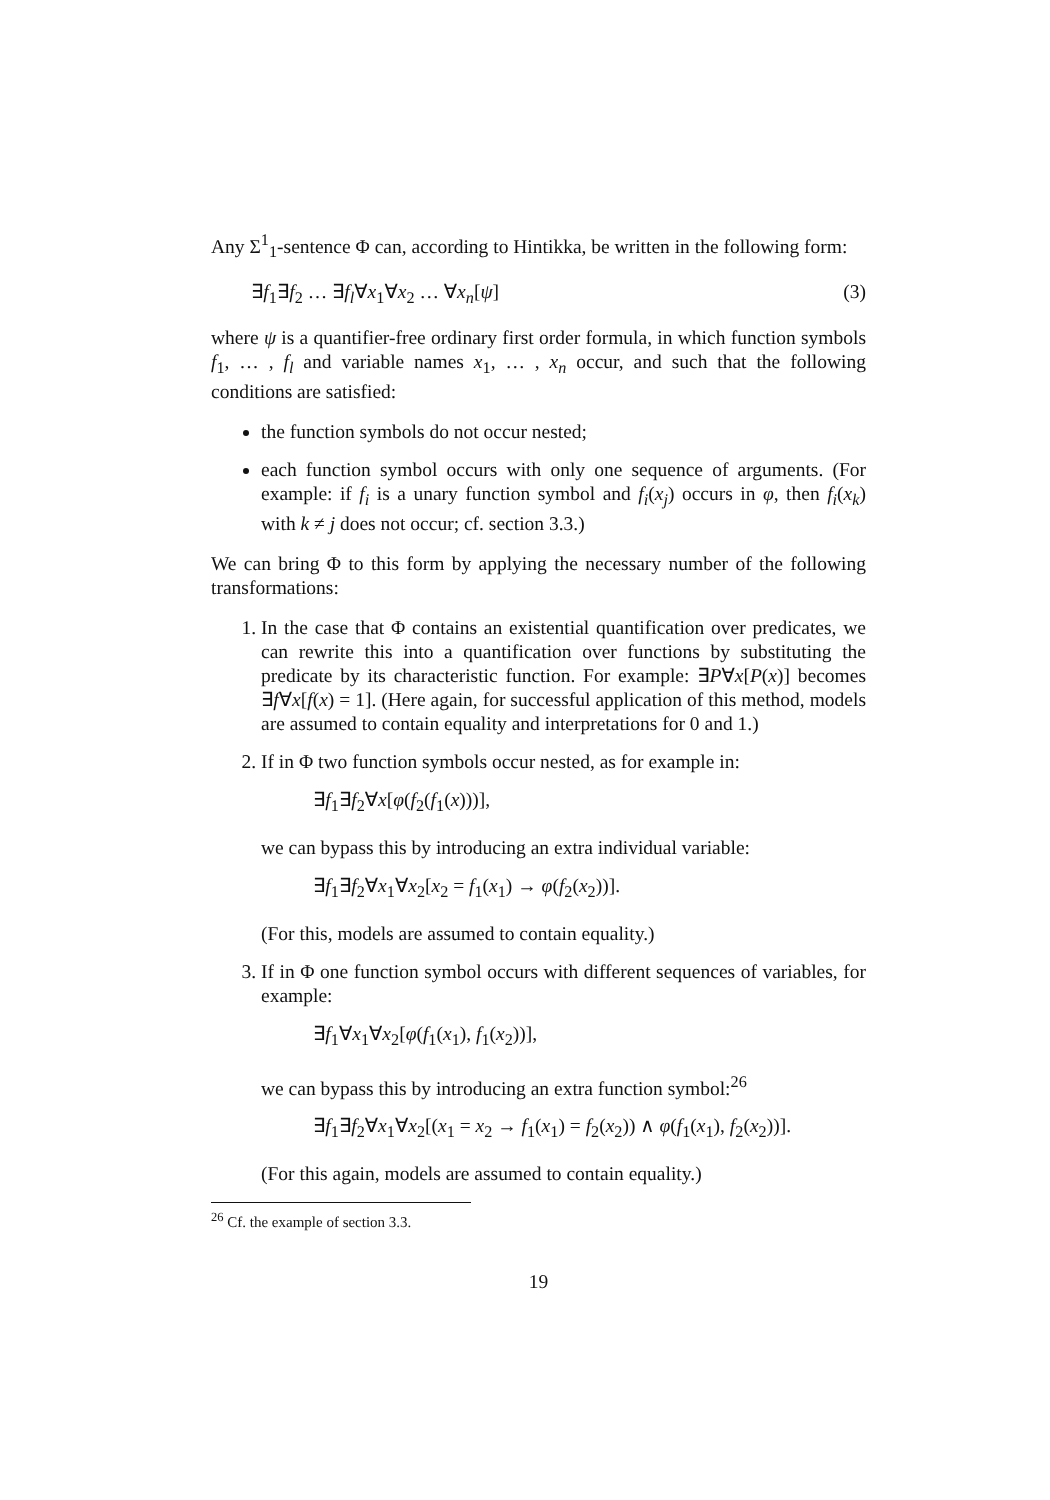Any Σ<sup>1</sup><sub>1</sub>-sentence Φ can, according to Hintikka, be written in the following form:
∃f<sub>1</sub>∃f<sub>2</sub> … ∃f<sub>l</sub>∀x<sub>1</sub>∀x<sub>2</sub> … ∀x<sub>n</sub>[ψ] (3)
where ψ is a quantifier-free ordinary first order formula, in which function symbols f<sub>1</sub>, … , f<sub>l</sub> and variable names x<sub>1</sub>, … , x<sub>n</sub> occur, and such that the following conditions are satisfied:
the function symbols do not occur nested;
each function symbol occurs with only one sequence of arguments. (For example: if f<sub>i</sub> is a unary function symbol and f<sub>i</sub>(x<sub>j</sub>) occurs in φ, then f<sub>i</sub>(x<sub>k</sub>) with k ≠ j does not occur; cf. section 3.3.)
We can bring Φ to this form by applying the necessary number of the following transformations:
1. In the case that Φ contains an existential quantification over predicates, we can rewrite this into a quantification over functions by substituting the predicate by its characteristic function. For example: ∃P∀x[P(x)] becomes ∃f∀x[f(x) = 1]. (Here again, for successful application of this method, models are assumed to contain equality and interpretations for 0 and 1.)
2. If in Φ two function symbols occur nested, as for example in:
∃f<sub>1</sub>∃f<sub>2</sub>∀x[φ(f<sub>2</sub>(f<sub>1</sub>(x)))],
we can bypass this by introducing an extra individual variable:
∃f<sub>1</sub>∃f<sub>2</sub>∀x<sub>1</sub>∀x<sub>2</sub>[x<sub>2</sub> = f<sub>1</sub>(x<sub>1</sub>) → φ(f<sub>2</sub>(x<sub>2</sub>))].
(For this, models are assumed to contain equality.)
3. If in Φ one function symbol occurs with different sequences of variables, for example:
∃f<sub>1</sub>∀x<sub>1</sub>∀x<sub>2</sub>[φ(f<sub>1</sub>(x<sub>1</sub>), f<sub>1</sub>(x<sub>2</sub>))],
we can bypass this by introducing an extra function symbol:<sup>26</sup>
∃f<sub>1</sub>∃f<sub>2</sub>∀x<sub>1</sub>∀x<sub>2</sub>[(x<sub>1</sub> = x<sub>2</sub> → f<sub>1</sub>(x<sub>1</sub>) = f<sub>2</sub>(x<sub>2</sub>)) ∧ φ(f<sub>1</sub>(x<sub>1</sub>), f<sub>2</sub>(x<sub>2</sub>))].
(For this again, models are assumed to contain equality.)
<sup>26</sup> Cf. the example of section 3.3.
19